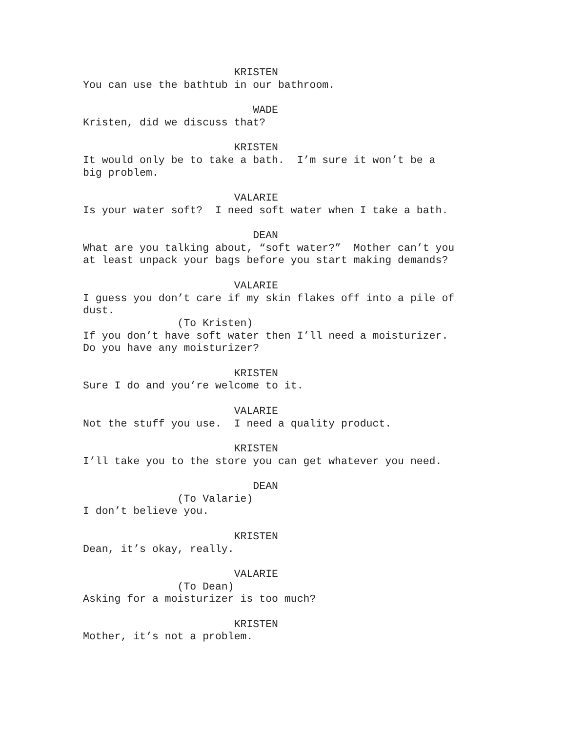KRISTEN
You can use the bathtub in our bathroom.
WADE
Kristen, did we discuss that?
KRISTEN
It would only be to take a bath. I’m sure it won’t be a
big problem.
VALARIE
Is your water soft? I need soft water when I take a bath.
DEAN
What are you talking about, “soft water?” Mother can’t you
at least unpack your bags before you start making demands?
VALARIE
I guess you don’t care if my skin flakes off into a pile of
dust.
(To Kristen)
If you don’t have soft water then I’ll need a moisturizer.
Do you have any moisturizer?
KRISTEN
Sure I do and you’re welcome to it.
VALARIE
Not the stuff you use. I need a quality product.
KRISTEN
I’ll take you to the store you can get whatever you need.
DEAN
(To Valarie)
I don’t believe you.
KRISTEN
Dean, it’s okay, really.
VALARIE
(To Dean)
Asking for a moisturizer is too much?
KRISTEN
Mother, it’s not a problem.